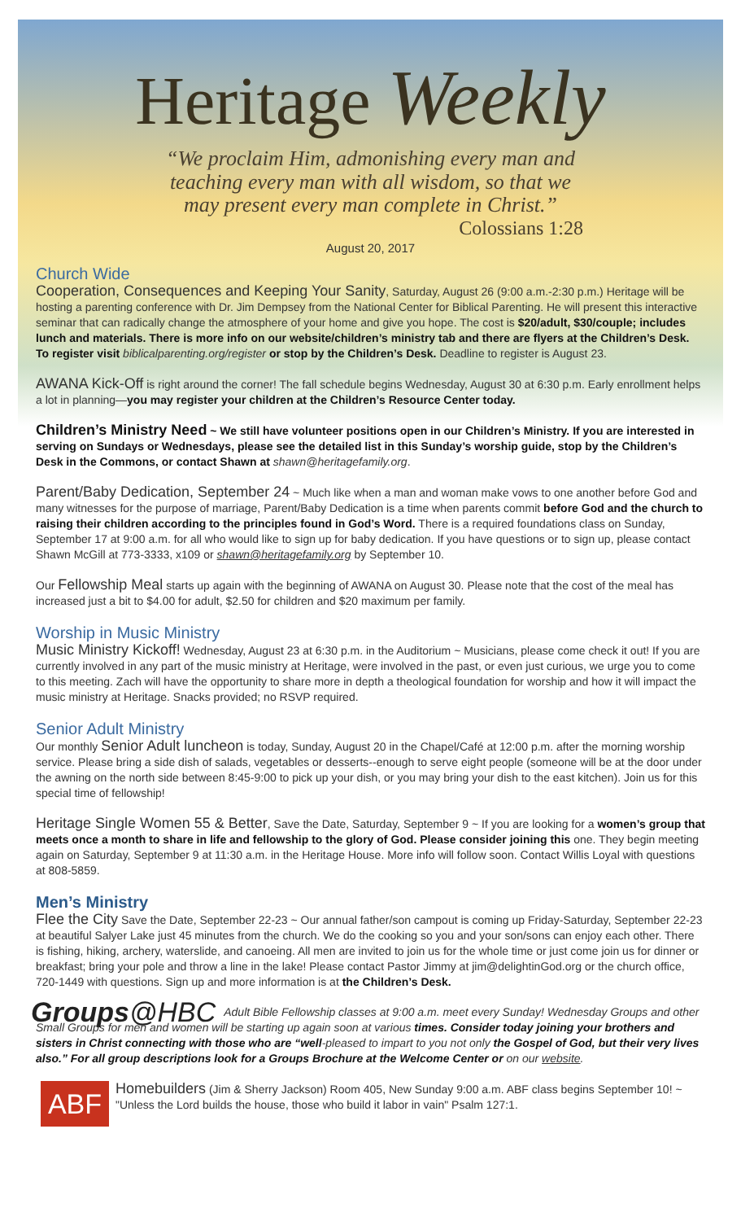Heritage Weekly
“We proclaim Him, admonishing every man and
teaching every man with all wisdom, so that we
may present every man complete in Christ.”
Colossians 1:28
August 20, 2017
Church Wide
Cooperation, Consequences and Keeping Your Sanity, Saturday, August 26 (9:00 a.m.-2:30 p.m.) Heritage will be hosting a parenting conference with Dr. Jim Dempsey from the National Center for Biblical Parenting. He will present this interactive seminar that can radically change the atmosphere of your home and give you hope. The cost is $20/adult, $30/couple; includes lunch and materials. There is more info on our website/children’s ministry tab and there are flyers at the Children’s Desk. To register visit biblicalparenting.org/register or stop by the Children’s Desk. Deadline to register is August 23.
AWANA Kick-Off is right around the corner! The fall schedule begins Wednesday, August 30 at 6:30 p.m. Early enrollment helps a lot in planning—you may register your children at the Children’s Resource Center today.
Children’s Ministry Need ~ We still have volunteer positions open in our Children’s Ministry. If you are interested in serving on Sundays or Wednesdays, please see the detailed list in this Sunday’s worship guide, stop by the Children’s Desk in the Commons, or contact Shawn at shawn@heritagefamily.org.
Parent/Baby Dedication, September 24 ~ Much like when a man and woman make vows to one another before God and many witnesses for the purpose of marriage, Parent/Baby Dedication is a time when parents commit before God and the church to raising their children according to the principles found in God’s Word. There is a required foundations class on Sunday, September 17 at 9:00 a.m. for all who would like to sign up for baby dedication. If you have questions or to sign up, please contact Shawn McGill at 773-3333, x109 or shawn@heritagefamily.org by September 10.
Our Fellowship Meal starts up again with the beginning of AWANA on August 30. Please note that the cost of the meal has increased just a bit to $4.00 for adult, $2.50 for children and $20 maximum per family.
Worship in Music Ministry
Music Ministry Kickoff! Wednesday, August 23 at 6:30 p.m. in the Auditorium ~ Musicians, please come check it out! If you are currently involved in any part of the music ministry at Heritage, were involved in the past, or even just curious, we urge you to come to this meeting. Zach will have the opportunity to share more in depth a theological foundation for worship and how it will impact the music ministry at Heritage. Snacks provided; no RSVP required.
Senior Adult Ministry
Our monthly Senior Adult luncheon is today, Sunday, August 20 in the Chapel/Café at 12:00 p.m. after the morning worship service. Please bring a side dish of salads, vegetables or desserts--enough to serve eight people (someone will be at the door under the awning on the north side between 8:45-9:00 to pick up your dish, or you may bring your dish to the east kitchen). Join us for this special time of fellowship!
Heritage Single Women 55 & Better, Save the Date, Saturday, September 9 ~ If you are looking for a women’s group that meets once a month to share in life and fellowship to the glory of God. Please consider joining this one. They begin meeting again on Saturday, September 9 at 11:30 a.m. in the Heritage House. More info will follow soon. Contact Willis Loyal with questions at 808-5859.
Men’s Ministry
Flee the City Save the Date, September 22-23 ~ Our annual father/son campout is coming up Friday-Saturday, September 22-23 at beautiful Salyer Lake just 45 minutes from the church. We do the cooking so you and your son/sons can enjoy each other. There is fishing, hiking, archery, waterslide, and canoeing. All men are invited to join us for the whole time or just come join us for dinner or breakfast; bring your pole and throw a line in the lake! Please contact Pastor Jimmy at jim@delightinGod.org or the church office, 720-1449 with questions. Sign up and more information is at the Children’s Desk.
Groups@HBC Adult Bible Fellowship classes at 9:00 a.m. meet every Sunday! Wednesday Groups and other Small Groups for men and women will be starting up again soon at various times. Consider today joining your brothers and sisters in Christ connecting with those who are “well-pleased to impart to you not only the Gospel of God, but their very lives also.” For all group descriptions look for a Groups Brochure at the Welcome Center or on our website.
ABF Homebuilders (Jim & Sherry Jackson) Room 405, New Sunday 9:00 a.m. ABF class begins September 10! ~ "Unless the Lord builds the house, those who build it labor in vain" Psalm 127:1.